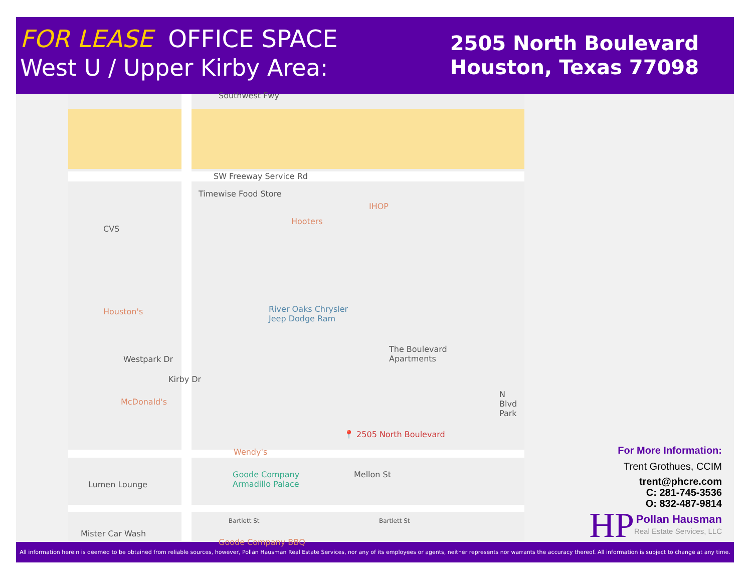FOR LEASE OFFICE SPACE
West U / Upper Kirby Area:
2505 North Boulevard
Houston, Texas 77098
Southwest Fwy
SW Freeway Service Rd
Timewise Food Store
Hooters
IHOP
CVS
Houston's River Oaks Chrysler
Jeep Dodge Ram
The Boulevard
Apartments Westpark Dr
Kirby Dr
McDonald's
N Blvd Park
📍 2505 North Boulevard
Wendy's
Goode Company
Armadillo Palace
Mellon St
Lumen Lounge
Bartlett St Bartlett St
Mister Car Wash
Goode Company BBQ
For More Information:
Trent Grothues, CCIM
trent@phcre.com
C: 281-745-3536
O: 832-487-9814
HP Pollan Hausman
Real Estate Services, LLC
All information herein is deemed to be obtained from reliable sources, however, Pollan Hausman Real Estate Services, nor any of its employees or agents, neither represents nor warrants the accuracy thereof. All information is subject to change at any time.